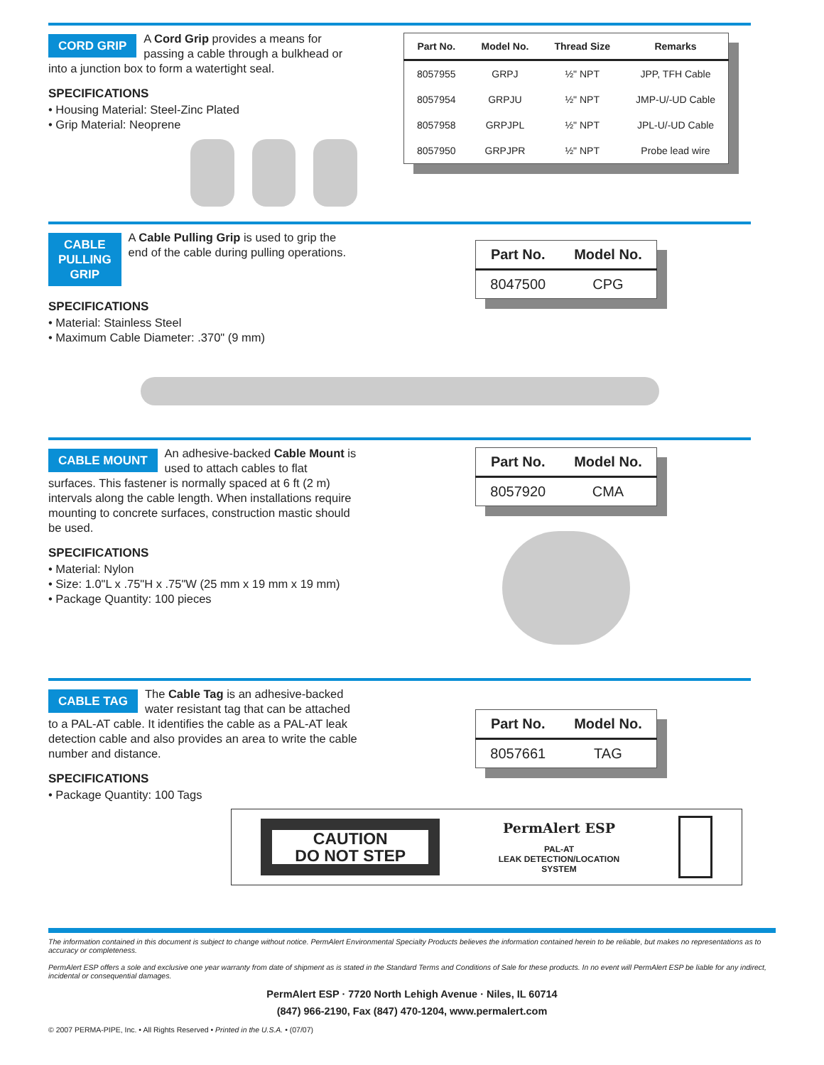CORD GRIP
A Cord Grip provides a means for passing a cable through a bulkhead or into a junction box to form a watertight seal.
SPECIFICATIONS
• Housing Material: Steel-Zinc Plated
• Grip Material: Neoprene
| Part No. | Model No. | Thread Size | Remarks |
| --- | --- | --- | --- |
| 8057955 | GRPJ | ½" NPT | JPP, TFH Cable |
| 8057954 | GRPJU | ½" NPT | JMP-U/-UD Cable |
| 8057958 | GRPJPL | ½" NPT | JPL-U/-UD Cable |
| 8057950 | GRPJPR | ½" NPT | Probe lead wire |
CABLE
PULLING
GRIP
A Cable Pulling Grip is used to grip the end of the cable during pulling operations.
SPECIFICATIONS
• Material: Stainless Steel
• Maximum Cable Diameter: .370" (9 mm)
| Part No. | Model No. |
| --- | --- |
| 8047500 | CPG |
CABLE MOUNT
An adhesive-backed Cable Mount is used to attach cables to flat surfaces. This fastener is normally spaced at 6 ft (2 m) intervals along the cable length. When installations require mounting to concrete surfaces, construction mastic should be used.
SPECIFICATIONS
• Material: Nylon
• Size: 1.0"L x .75"H x .75"W (25 mm x 19 mm x 19 mm)
• Package Quantity: 100 pieces
| Part No. | Model No. |
| --- | --- |
| 8057920 | CMA |
CABLE TAG
The Cable Tag is an adhesive-backed water resistant tag that can be attached to a PAL-AT cable. It identifies the cable as a PAL-AT leak detection cable and also provides an area to write the cable number and distance.
SPECIFICATIONS
• Package Quantity: 100 Tags
| Part No. | Model No. |
| --- | --- |
| 8057661 | TAG |
CAUTION
DO NOT STEP
PermAlert ESP
PAL-AT
LEAK DETECTION/LOCATION
SYSTEM
The information contained in this document is subject to change without notice. PermAlert Environmental Specialty Products believes the information contained herein to be reliable, but makes no representations as to accuracy or completeness.
PermAlert ESP offers a sole and exclusive one year warranty from date of shipment as is stated in the Standard Terms and Conditions of Sale for these products. In no event will PermAlert ESP be liable for any indirect, incidental or consequential damages.
PermAlert ESP · 7720 North Lehigh Avenue · Niles, IL 60714
(847) 966-2190, Fax (847) 470-1204, www.permalert.com
© 2007 PERMA-PIPE, Inc. • All Rights Reserved • Printed in the U.S.A. • (07/07)